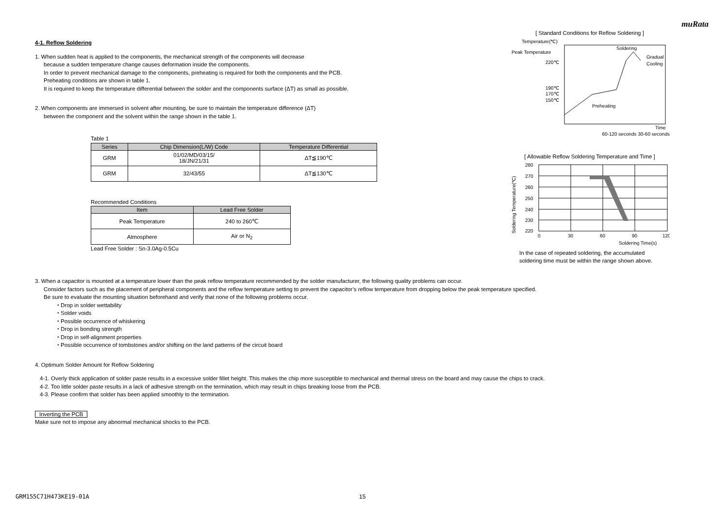muRata
4-1. Reflow Soldering
1. When sudden heat is applied to the components, the mechanical strength of the components will decrease
because a sudden temperature change causes deformation inside the components.
In order to prevent mechanical damage to the components, preheating is required for both the components and the PCB.
Preheating conditions are shown in table 1.
It is required to keep the temperature differential between the solder and the components surface (ΔT) as small as possible.
2. When components are immersed in solvent after mounting, be sure to maintain the temperature difference (ΔT)
between the component and the solvent within the range shown in the table 1.
Table 1
| Series | Chip Dimension(L/W) Code | Temperature Differential |
| --- | --- | --- |
| GRM | 01/02/MD/03/15/ 18/JN/21/31 | ΔT≦190℃ |
| GRM | 32/43/55 | ΔT≦130℃ |
Recommended Conditions
| Item | Lead Free Solder |
| --- | --- |
| Peak Temperature | 240 to 260℃ |
| Atmosphere | Air or N<sub>2</sub> |
Lead Free Solder : Sn-3.0Ag-0.5Cu
[ Standard Conditions for Reflow Soldering ]
Temperature(℃)
Peak Temperature
220℃
190℃
170℃
150℃
Soldering
Gradual
Cooling
Preheating
Time
60-120 seconds 30-60 seconds
[ Allowable Reflow Soldering Temperature and Time ]
Soldering Temperature(℃)
280
270
260
250
240
230
220
0
30
60
90
120
Soldering Time(s)
In the case of repeated soldering, the accumulated
soldering time must be within the range shown above.
3. When a capacitor is mounted at a temperature lower than the peak reflow temperature recommended by the solder manufacturer, the following quality problems can occur.
Consider factors such as the placement of peripheral components and the reflow temperature setting to prevent the capacitor’s reflow temperature from dropping below the peak temperature specified.
Be sure to evaluate the mounting situation beforehand and verify that none of the following problems occur.
・Drop in solder wettability
・Solder voids
・Possible occurrence of whiskering
・Drop in bonding strength
・Drop in self-alignment properties
・Possible occurrence of tombstones and/or shifting on the land patterns of the circuit board
4. Optimum Solder Amount for Reflow Soldering
4-1. Overly thick application of solder paste results in a excessive solder fillet height. This makes the chip more susceptible to mechanical and thermal stress on the board and may cause the chips to crack.
4-2. Too little solder paste results in a lack of adhesive strength on the termination, which may result in chips breaking loose from the PCB.
4-3. Please confirm that solder has been applied smoothly to the termination.
Inverting the PCB
Make sure not to impose any abnormal mechanical shocks to the PCB.
GRM155C71H473KE19-01A 15